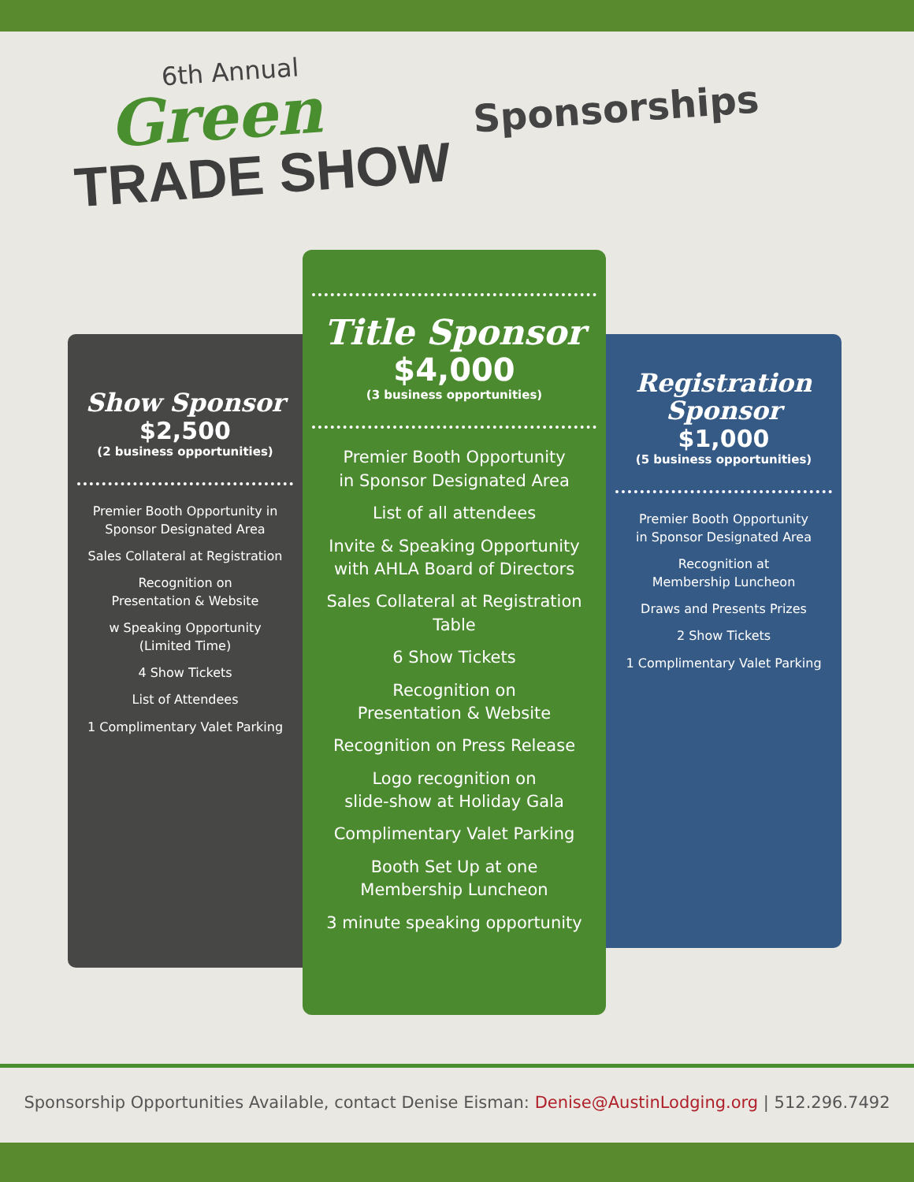6th Annual
Green
TRADE SHOW
Sponsorships
Show Sponsor
$2,500
(2 business opportunities)
Premier Booth Opportunity in
Sponsor Designated Area
Sales Collateral at Registration
Recognition on
Presentation & Website
w Speaking Opportunity
(Limited Time)
4 Show Tickets
List of Attendees
1 Complimentary Valet Parking
Title Sponsor
$4,000
(3 business opportunities)
Premier Booth Opportunity
in Sponsor Designated Area
List of all attendees
Invite & Speaking Opportunity
with AHLA Board of Directors
Sales Collateral at Registration Table
6 Show Tickets
Recognition on
Presentation & Website
Recognition on Press Release
Logo recognition on
slide-show at Holiday Gala
Complimentary Valet Parking
Booth Set Up at one
Membership Luncheon
3 minute speaking opportunity
Registration
Sponsor
$1,000
(5 business opportunities)
Premier Booth Opportunity
in Sponsor Designated Area
Recognition at
Membership Luncheon
Draws and Presents Prizes
2 Show Tickets
1 Complimentary Valet Parking
Sponsorship Opportunities Available, contact Denise Eisman: Denise@AustinLodging.org | 512.296.7492